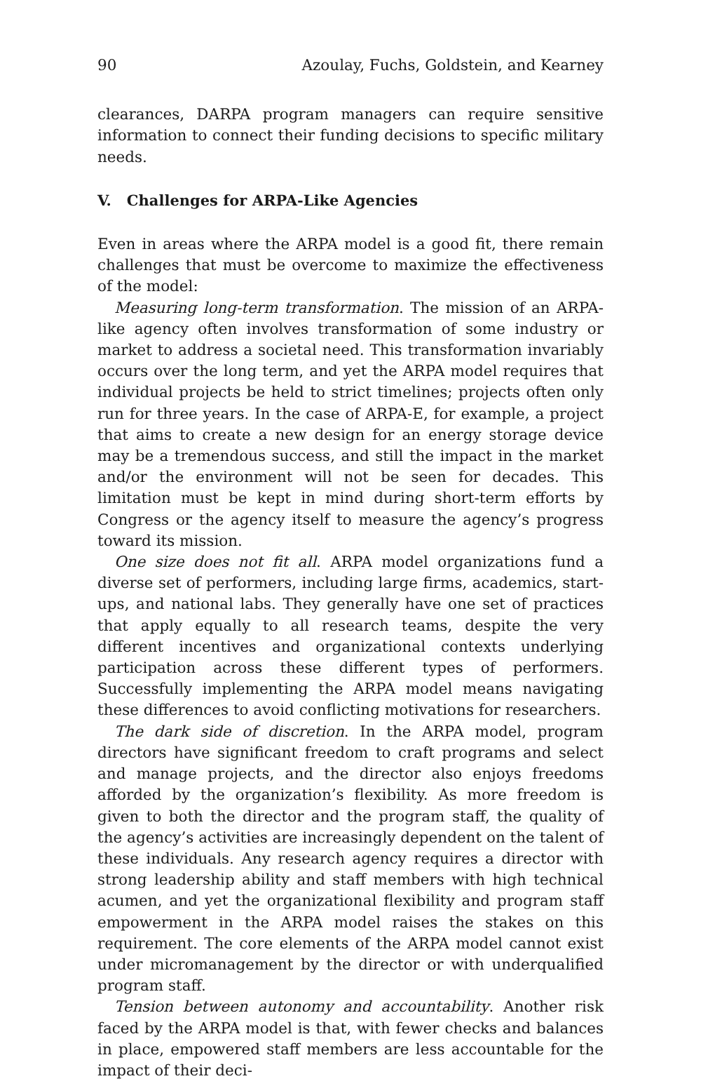90 Azoulay, Fuchs, Goldstein, and Kearney
clearances, DARPA program managers can require sensitive information to connect their funding decisions to specific military needs.
V. Challenges for ARPA-Like Agencies
Even in areas where the ARPA model is a good fit, there remain challenges that must be overcome to maximize the effectiveness of the model:
Measuring long-term transformation. The mission of an ARPA-like agency often involves transformation of some industry or market to address a societal need. This transformation invariably occurs over the long term, and yet the ARPA model requires that individual projects be held to strict timelines; projects often only run for three years. In the case of ARPA-E, for example, a project that aims to create a new design for an energy storage device may be a tremendous success, and still the impact in the market and/or the environment will not be seen for decades. This limitation must be kept in mind during short-term efforts by Congress or the agency itself to measure the agency’s progress toward its mission.
One size does not fit all. ARPA model organizations fund a diverse set of performers, including large firms, academics, start-ups, and national labs. They generally have one set of practices that apply equally to all research teams, despite the very different incentives and organizational contexts underlying participation across these different types of performers. Successfully implementing the ARPA model means navigating these differences to avoid conflicting motivations for researchers.
The dark side of discretion. In the ARPA model, program directors have significant freedom to craft programs and select and manage projects, and the director also enjoys freedoms afforded by the organization’s flexibility. As more freedom is given to both the director and the program staff, the quality of the agency’s activities are increasingly dependent on the talent of these individuals. Any research agency requires a director with strong leadership ability and staff members with high technical acumen, and yet the organizational flexibility and program staff empowerment in the ARPA model raises the stakes on this requirement. The core elements of the ARPA model cannot exist under micromanagement by the director or with underqualified program staff.
Tension between autonomy and accountability. Another risk faced by the ARPA model is that, with fewer checks and balances in place, empowered staff members are less accountable for the impact of their deci-